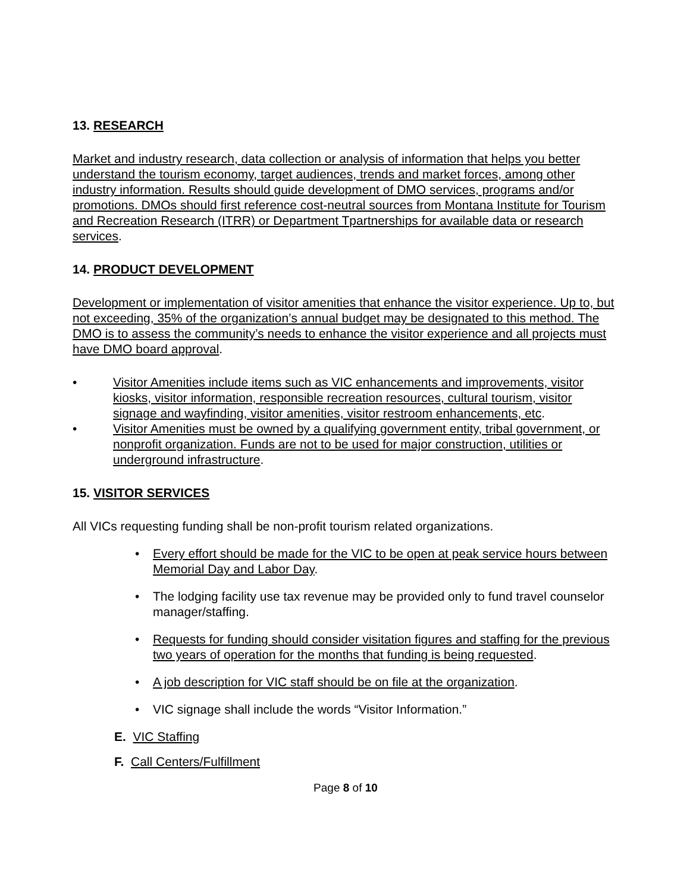13. RESEARCH
Market and industry research, data collection or analysis of information that helps you better understand the tourism economy, target audiences, trends and market forces, among other industry information. Results should guide development of DMO services, programs and/or promotions. DMOs should first reference cost-neutral sources from Montana Institute for Tourism and Recreation Research (ITRR) or Department Tpartnerships for available data or research services.
14. PRODUCT DEVELOPMENT
Development or implementation of visitor amenities that enhance the visitor experience. Up to, but not exceeding, 35% of the organization’s annual budget may be designated to this method. The DMO is to assess the community’s needs to enhance the visitor experience and all projects must have DMO board approval.
• Visitor Amenities include items such as VIC enhancements and improvements, visitor kiosks, visitor information, responsible recreation resources, cultural tourism, visitor signage and wayfinding, visitor amenities, visitor restroom enhancements, etc.
• Visitor Amenities must be owned by a qualifying government entity, tribal government, or nonprofit organization. Funds are not to be used for major construction, utilities or underground infrastructure.
15. VISITOR SERVICES
All VICs requesting funding shall be non-profit tourism related organizations.
• Every effort should be made for the VIC to be open at peak service hours between Memorial Day and Labor Day.
• The lodging facility use tax revenue may be provided only to fund travel counselor manager/staffing.
• Requests for funding should consider visitation figures and staffing for the previous two years of operation for the months that funding is being requested.
• A job description for VIC staff should be on file at the organization.
• VIC signage shall include the words “Visitor Information.”
E. VIC Staffing
F. Call Centers/Fulfillment
Page 8 of 10